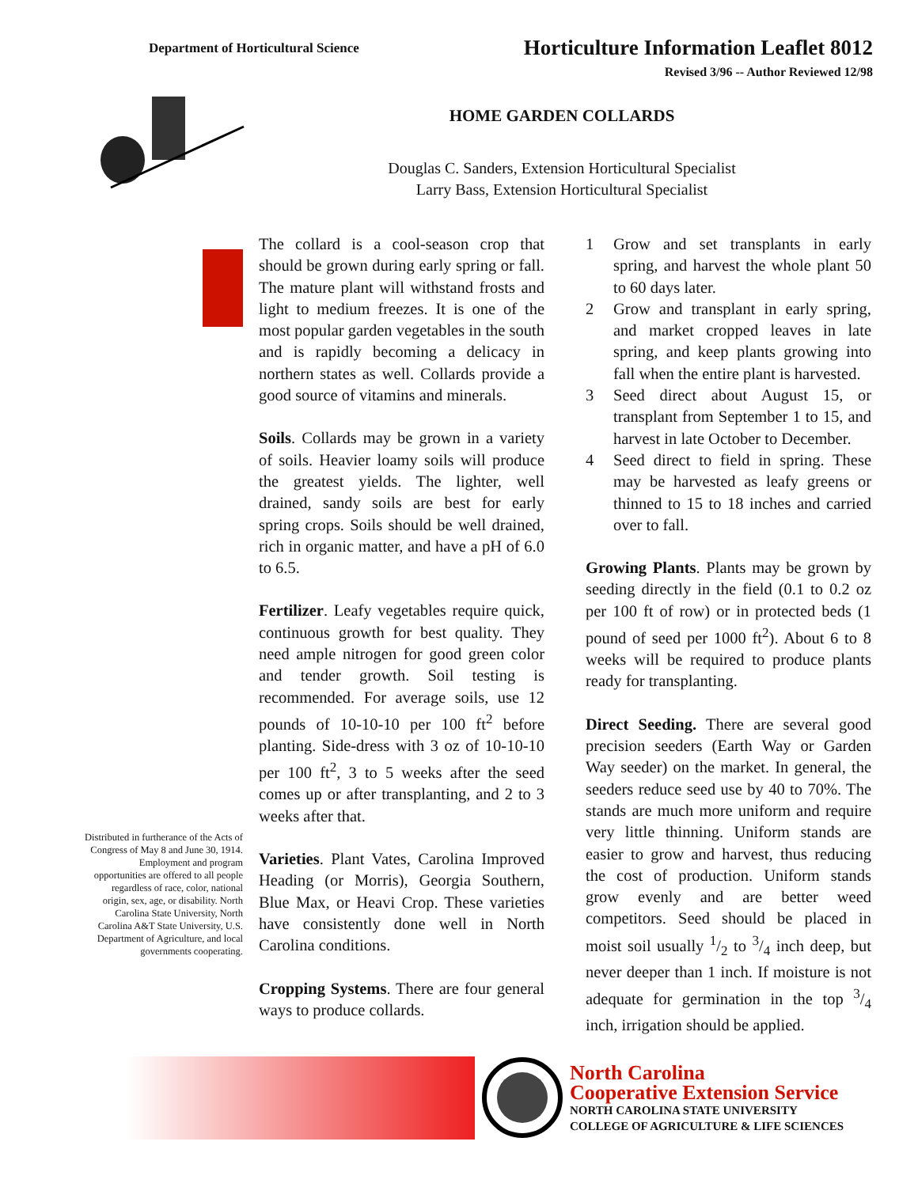Department of Horticultural Science
Horticulture Information Leaflet 8012
Revised 3/96 -- Author Reviewed 12/98
HOME GARDEN COLLARDS
Douglas C. Sanders, Extension Horticultural Specialist
Larry Bass, Extension Horticultural Specialist
Distributed in furtherance of the Acts of Congress of May 8 and June 30, 1914. Employment and program opportunities are offered to all people regardless of race, color, national origin, sex, age, or disability. North Carolina State University, North Carolina A&T State University, U.S. Department of Agriculture, and local governments cooperating.
The collard is a cool-season crop that should be grown during early spring or fall. The mature plant will withstand frosts and light to medium freezes. It is one of the most popular garden vegetables in the south and is rapidly becoming a delicacy in northern states as well. Collards provide a good source of vitamins and minerals.
Soils. Collards may be grown in a variety of soils. Heavier loamy soils will produce the greatest yields. The lighter, well drained, sandy soils are best for early spring crops. Soils should be well drained, rich in organic matter, and have a pH of 6.0 to 6.5.
Fertilizer. Leafy vegetables require quick, continuous growth for best quality. They need ample nitrogen for good green color and tender growth. Soil testing is recommended. For average soils, use 12 pounds of 10-10-10 per 100 ft<sup>2</sup> before planting. Side-dress with 3 oz of 10-10-10 per 100 ft<sup>2</sup>, 3 to 5 weeks after the seed comes up or after transplanting, and 2 to 3 weeks after that.
Varieties. Plant Vates, Carolina Improved Heading (or Morris), Georgia Southern, Blue Max, or Heavi Crop. These varieties have consistently done well in North Carolina conditions.
Cropping Systems. There are four general ways to produce collards.
1 Grow and set transplants in early spring, and harvest the whole plant 50 to 60 days later.
2 Grow and transplant in early spring, and market cropped leaves in late spring, and keep plants growing into fall when the entire plant is harvested.
3 Seed direct about August 15, or transplant from September 1 to 15, and harvest in late October to December.
4 Seed direct to field in spring. These may be harvested as leafy greens or thinned to 15 to 18 inches and carried over to fall.
Growing Plants. Plants may be grown by seeding directly in the field (0.1 to 0.2 oz per 100 ft of row) or in protected beds (1 pound of seed per 1000 ft<sup>2</sup>). About 6 to 8 weeks will be required to produce plants ready for transplanting.
Direct Seeding. There are several good precision seeders (Earth Way or Garden Way seeder) on the market. In general, the seeders reduce seed use by 40 to 70%. The stands are much more uniform and require very little thinning. Uniform stands are easier to grow and harvest, thus reducing the cost of production. Uniform stands grow evenly and are better weed competitors. Seed should be placed in moist soil usually 1/2 to 3/4 inch deep, but never deeper than 1 inch. If moisture is not adequate for germination in the top 3/4 inch, irrigation should be applied.
North Carolina
Cooperative Extension Service
NORTH CAROLINA STATE UNIVERSITY
COLLEGE OF AGRICULTURE & LIFE SCIENCES